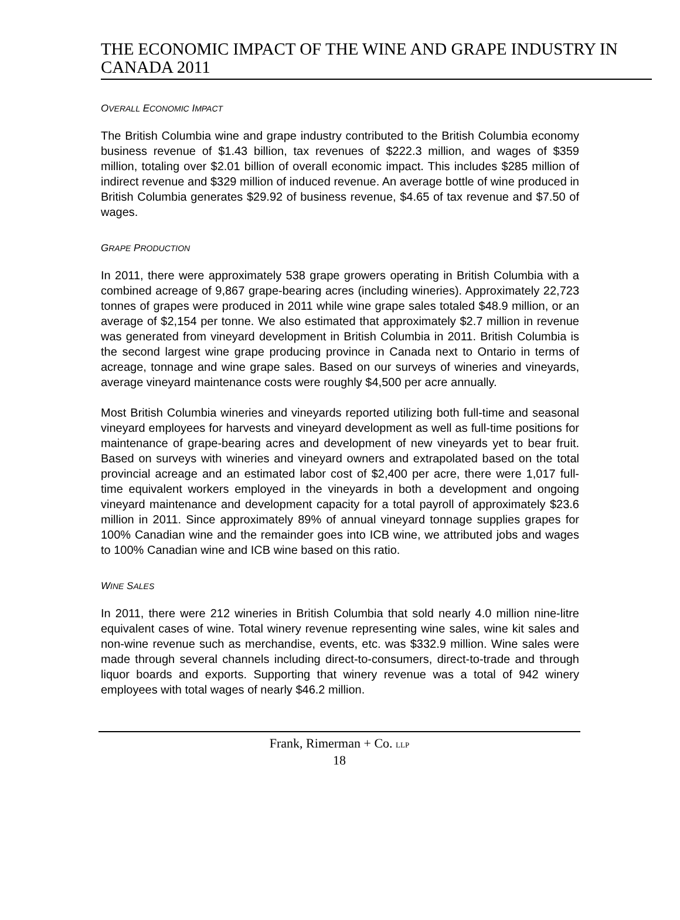THE ECONOMIC IMPACT OF THE WINE AND GRAPE INDUSTRY IN CANADA 2011
OVERALL ECONOMIC IMPACT
The British Columbia wine and grape industry contributed to the British Columbia economy business revenue of $1.43 billion, tax revenues of $222.3 million, and wages of $359 million, totaling over $2.01 billion of overall economic impact. This includes $285 million of indirect revenue and $329 million of induced revenue. An average bottle of wine produced in British Columbia generates $29.92 of business revenue, $4.65 of tax revenue and $7.50 of wages.
GRAPE PRODUCTION
In 2011, there were approximately 538 grape growers operating in British Columbia with a combined acreage of 9,867 grape-bearing acres (including wineries). Approximately 22,723 tonnes of grapes were produced in 2011 while wine grape sales totaled $48.9 million, or an average of $2,154 per tonne. We also estimated that approximately $2.7 million in revenue was generated from vineyard development in British Columbia in 2011. British Columbia is the second largest wine grape producing province in Canada next to Ontario in terms of acreage, tonnage and wine grape sales. Based on our surveys of wineries and vineyards, average vineyard maintenance costs were roughly $4,500 per acre annually.
Most British Columbia wineries and vineyards reported utilizing both full-time and seasonal vineyard employees for harvests and vineyard development as well as full-time positions for maintenance of grape-bearing acres and development of new vineyards yet to bear fruit. Based on surveys with wineries and vineyard owners and extrapolated based on the total provincial acreage and an estimated labor cost of $2,400 per acre, there were 1,017 full-time equivalent workers employed in the vineyards in both a development and ongoing vineyard maintenance and development capacity for a total payroll of approximately $23.6 million in 2011. Since approximately 89% of annual vineyard tonnage supplies grapes for 100% Canadian wine and the remainder goes into ICB wine, we attributed jobs and wages to 100% Canadian wine and ICB wine based on this ratio.
WINE SALES
In 2011, there were 212 wineries in British Columbia that sold nearly 4.0 million nine-litre equivalent cases of wine. Total winery revenue representing wine sales, wine kit sales and non-wine revenue such as merchandise, events, etc. was $332.9 million. Wine sales were made through several channels including direct-to-consumers, direct-to-trade and through liquor boards and exports. Supporting that winery revenue was a total of 942 winery employees with total wages of nearly $46.2 million.
Frank, Rimerman + Co. LLP
18